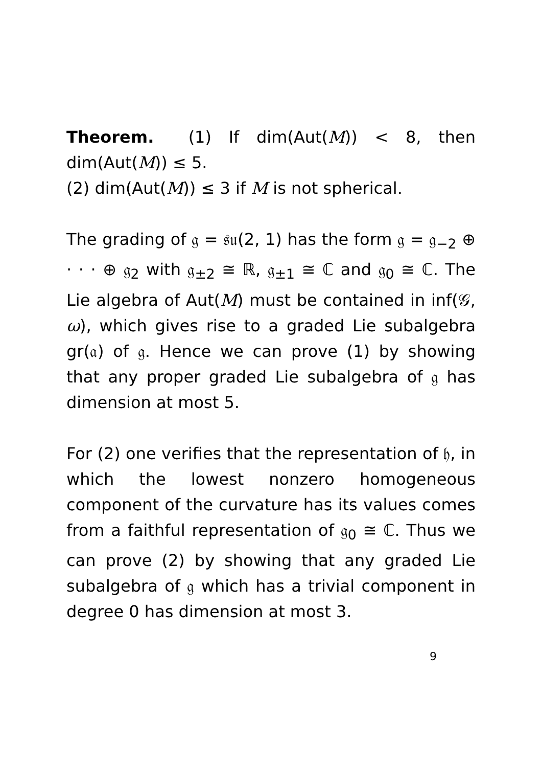Theorem. (1) If dim(Aut(M)) < 8, then dim(Aut(M)) ≤ 5.
(2) dim(Aut(M)) ≤ 3 if M is not spherical.
The grading of 𝔤 = 𝔰𝔲(2, 1) has the form 𝔤 = 𝔤<sub>−2</sub> ⊕ · · · ⊕ 𝔤<sub>2</sub> with 𝔤<sub>±2</sub> ≅ ℝ, 𝔤<sub>±1</sub> ≅ ℂ and 𝔤<sub>0</sub> ≅ ℂ. The Lie algebra of Aut(M) must be contained in inf(𝒢, ω), which gives rise to a graded Lie subalgebra gr(𝔞) of 𝔤. Hence we can prove (1) by showing that any proper graded Lie subalgebra of 𝔤 has dimension at most 5.
For (2) one verifies that the representation of 𝔥, in which the lowest nonzero homogeneous component of the curvature has its values comes from a faithful representation of 𝔤<sub>0</sub> ≅ ℂ. Thus we can prove (2) by showing that any graded Lie subalgebra of 𝔤 which has a trivial component in degree 0 has dimension at most 3.
9